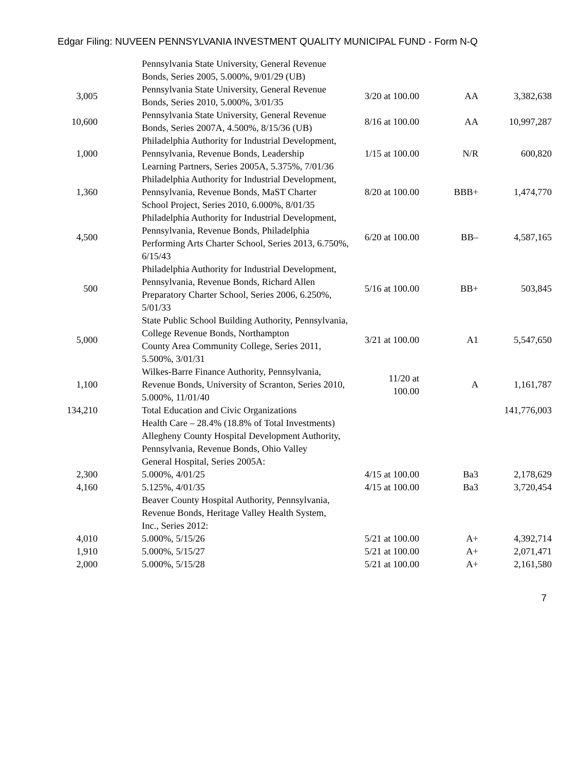Edgar Filing: NUVEEN PENNSYLVANIA INVESTMENT QUALITY MUNICIPAL FUND - Form N-Q
| | | Pennsylvania State University, General Revenue Bonds, Series 2005, 5.000%, 9/01/29 (UB) | | | |
| 3,005 | | Pennsylvania State University, General Revenue Bonds, Series 2010, 5.000%, 3/01/35 | 3/20 at 100.00 | AA | 3,382,638 |
| 10,600 | | Pennsylvania State University, General Revenue Bonds, Series 2007A, 4.500%, 8/15/36 (UB) | 8/16 at 100.00 | AA | 10,997,287 |
| 1,000 | | Philadelphia Authority for Industrial Development, Pennsylvania, Revenue Bonds, Leadership Learning Partners, Series 2005A, 5.375%, 7/01/36 | 1/15 at 100.00 | N/R | 600,820 |
| 1,360 | | Philadelphia Authority for Industrial Development, Pennsylvania, Revenue Bonds, MaST Charter School Project, Series 2010, 6.000%, 8/01/35 | 8/20 at 100.00 | BBB+ | 1,474,770 |
| 4,500 | | Philadelphia Authority for Industrial Development, Pennsylvania, Revenue Bonds, Philadelphia Performing Arts Charter School, Series 2013, 6.750%, 6/15/43 | 6/20 at 100.00 | BB– | 4,587,165 |
| 500 | | Philadelphia Authority for Industrial Development, Pennsylvania, Revenue Bonds, Richard Allen Preparatory Charter School, Series 2006, 6.250%, 5/01/33 | 5/16 at 100.00 | BB+ | 503,845 |
| 5,000 | | State Public School Building Authority, Pennsylvania, College Revenue Bonds, Northampton County Area Community College, Series 2011, 5.500%, 3/01/31 | 3/21 at 100.00 | A1 | 5,547,650 |
| 1,100 | | Wilkes-Barre Finance Authority, Pennsylvania, Revenue Bonds, University of Scranton, Series 2010, 5.000%, 11/01/40 | 11/20 at 100.00 | A | 1,161,787 |
| 134,210 | | Total Education and Civic Organizations | | | 141,776,003 |
| | | Health Care – 28.4% (18.8% of Total Investments) | | | |
| | | Allegheny County Hospital Development Authority, Pennsylvania, Revenue Bonds, Ohio Valley General Hospital, Series 2005A: | | | |
| 2,300 | | 5.000%, 4/01/25 | 4/15 at 100.00 | Ba3 | 2,178,629 |
| 4,160 | | 5.125%, 4/01/35 | 4/15 at 100.00 | Ba3 | 3,720,454 |
| | | Beaver County Hospital Authority, Pennsylvania, Revenue Bonds, Heritage Valley Health System, Inc., Series 2012: | | | |
| 4,010 | | 5.000%, 5/15/26 | 5/21 at 100.00 | A+ | 4,392,714 |
| 1,910 | | 5.000%, 5/15/27 | 5/21 at 100.00 | A+ | 2,071,471 |
| 2,000 | | 5.000%, 5/15/28 | 5/21 at 100.00 | A+ | 2,161,580 |
7